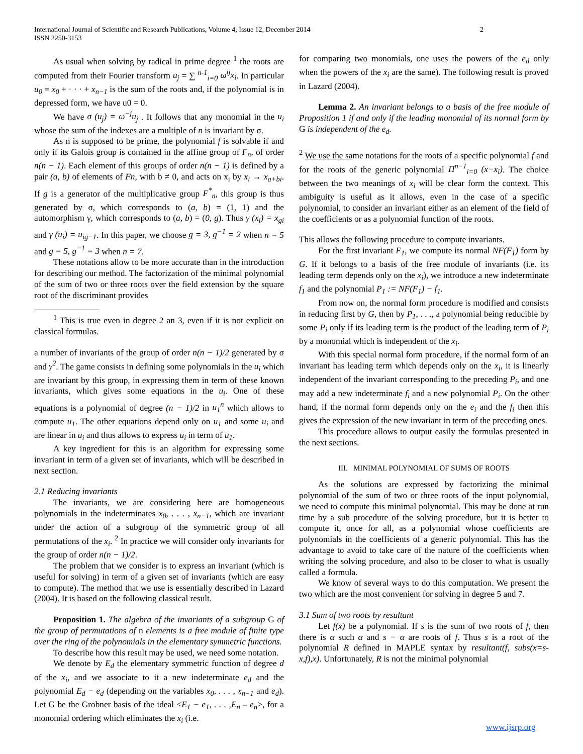International Journal of Scientific and Research Publications, Volume 4, Issue 12, December 2014
ISSN 2250-3153
2
As usual when solving by radical in prime degree <sup>1</sup> the roots are computed from their Fourier transform u<sub>j</sub> = ∑ <sup>n-1</sup><sub>i=0</sub> ω<sup>ij</sup>x<sub>i</sub>. In particular u<sub>0</sub> = x<sub>0</sub> + · · · + x<sub>n−1</sub> is the sum of the roots and, if the polynomial is in depressed form, we have u0 = 0.
We have σ (u<sub>j</sub>) = ω<sup>−j</sup>u<sub>j</sub> . It follows that any monomial in the u<sub>i</sub> whose the sum of the indexes are a multiple of n is invariant by σ.
As n is supposed to be prime, the polynomial f is solvable if and only if its Galois group is contained in the affine group of F<sub>n</sub>, of order n(n − 1). Each element of this groups of order n(n − 1) is defined by a pair (a, b) of elements of Fn, with b ≠ 0, and acts on x<sub>i</sub> by x<sub>i</sub> → x<sub>a+bi</sub>. If g is a generator of the multiplicative group F<sup>*</sup><sub>n</sub>, this group is thus generated by σ, which corresponds to (a, b) = (1, 1) and the automorphism γ, which corresponds to (a, b) = (0, g). Thus γ (x<sub>i</sub>) = x<sub>gi</sub> and γ (u<sub>i</sub>) = u<sub>ig−1</sub>. In this paper, we choose g = 3, g<sup>−1</sup> = 2 when n = 5 and g = 5, g<sup>−1</sup> = 3 when n = 7.
These notations allow to be more accurate than in the introduction for describing our method. The factorization of the minimal polynomial of the sum of two or three roots over the field extension by the square root of the discriminant provides
<sup>1</sup> This is true even in degree 2 an 3, even if it is not explicit on classical formulas.
a number of invariants of the group of order n(n − 1)/2 generated by σ and γ<sup>2</sup>. The game consists in defining some polynomials in the u<sub>i</sub> which are invariant by this group, in expressing them in term of these known invariants, which gives some equations in the u<sub>i</sub>. One of these equations is a polynomial of degree (n − 1)/2 in u<sub>1</sub><sup>n</sup> which allows to compute u<sub>1</sub>. The other equations depend only on u<sub>1</sub> and some u<sub>i</sub> and are linear in u<sub>i</sub> and thus allows to express u<sub>i</sub> in term of u<sub>1</sub>.
A key ingredient for this is an algorithm for expressing some invariant in term of a given set of invariants, which will be described in next section.
2.1 Reducing invariants
The invariants, we are considering here are homogeneous polynomials in the indeterminates x<sub>0</sub>, . . . , x<sub>n−1</sub>, which are invariant under the action of a subgroup of the symmetric group of all permutations of the x<sub>i</sub>. <sup>2</sup> In practice we will consider only invariants for the group of order n(n − 1)/2.
The problem that we consider is to express an invariant (which is useful for solving) in term of a given set of invariants (which are easy to compute). The method that we use is essentially described in Lazard (2004). It is based on the following classical result.
Proposition 1. The algebra of the invariants of a subgroup G of the group of permutations of n elements is a free module of finite type over the ring of the polynomials in the elementary symmetric functions.
To describe how this result may be used, we need some notation.
We denote by E<sub>d</sub> the elementary symmetric function of degree d of the x<sub>i</sub>, and we associate to it a new indeterminate e<sub>d</sub> and the polynomial E<sub>d</sub> − e<sub>d</sub> (depending on the variables x<sub>0</sub>, . . . , x<sub>n−1</sub> and e<sub>d</sub>). Let G be the Grobner basis of the ideal <E<sub>1</sub> − e<sub>1</sub>, . . . ,E<sub>n</sub> – e<sub>n</sub>>, for a monomial ordering which eliminates the x<sub>i</sub> (i.e.
for comparing two monomials, one uses the powers of the e<sub>d</sub> only when the powers of the x<sub>i</sub> are the same). The following result is proved in Lazard (2004).
Lemma 2. An invariant belongs to a basis of the free module of Proposition 1 if and only if the leading monomial of its normal form by G is independent of the e<sub>d</sub>.
<sup>2</sup> We use the same notations for the roots of a specific polynomial f and for the roots of the generic polynomial Π<sup>n−1</sup><sub>i=0</sub> (x−x<sub>i</sub>). The choice between the two meanings of x<sub>i</sub> will be clear form the context. This ambiguity is useful as it allows, even in the case of a specific polynomial, to consider an invariant either as an element of the field of the coefficients or as a polynomial function of the roots.
This allows the following procedure to compute invariants.
For the first invariant F<sub>1</sub>, we compute its normal NF(F<sub>1</sub>) form by G. If it belongs to a basis of the free module of invariants (i.e. its leading term depends only on the x<sub>i</sub>), we introduce a new indeterminate f<sub>1</sub> and the polynomial P<sub>1</sub> := NF(F<sub>1</sub>) − f<sub>1</sub>.
From now on, the normal form procedure is modified and consists in reducing first by G, then by P<sub>1</sub>, . . ., a polynomial being reducible by some P<sub>i</sub> only if its leading term is the product of the leading term of P<sub>i</sub> by a monomial which is independent of the x<sub>i</sub>.
With this special normal form procedure, if the normal form of an invariant has leading term which depends only on the x<sub>i</sub>, it is linearly independent of the invariant corresponding to the preceding P<sub>i</sub>, and one may add a new indeterminate f<sub>i</sub> and a new polynomial P<sub>i</sub>. On the other hand, if the normal form depends only on the e<sub>i</sub> and the f<sub>i</sub> then this gives the expression of the new invariant in term of the preceding ones.
This procedure allows to output easily the formulas presented in the next sections.
III. MINIMAL POLYNOMIAL OF SUMS OF ROOTS
As the solutions are expressed by factorizing the minimal polynomial of the sum of two or three roots of the input polynomial, we need to compute this minimal polynomial. This may be done at run time by a sub procedure of the solving procedure, but it is better to compute it, once for all, as a polynomial whose coefficients are polynomials in the coefficients of a generic polynomial. This has the advantage to avoid to take care of the nature of the coefficients when writing the solving procedure, and also to be closer to what is usually called a formula.
We know of several ways to do this computation. We present the two which are the most convenient for solving in degree 5 and 7.
3.1 Sum of two roots by resultant
Let f(x) be a polynomial. If s is the sum of two roots of f, then there is α such α and s − α are roots of f. Thus s is a root of the polynomial R defined in MAPLE syntax by resultant(f, subs(x=s-x,f),x). Unfortunately, R is not the minimal polynomial
www.ijsrp.org